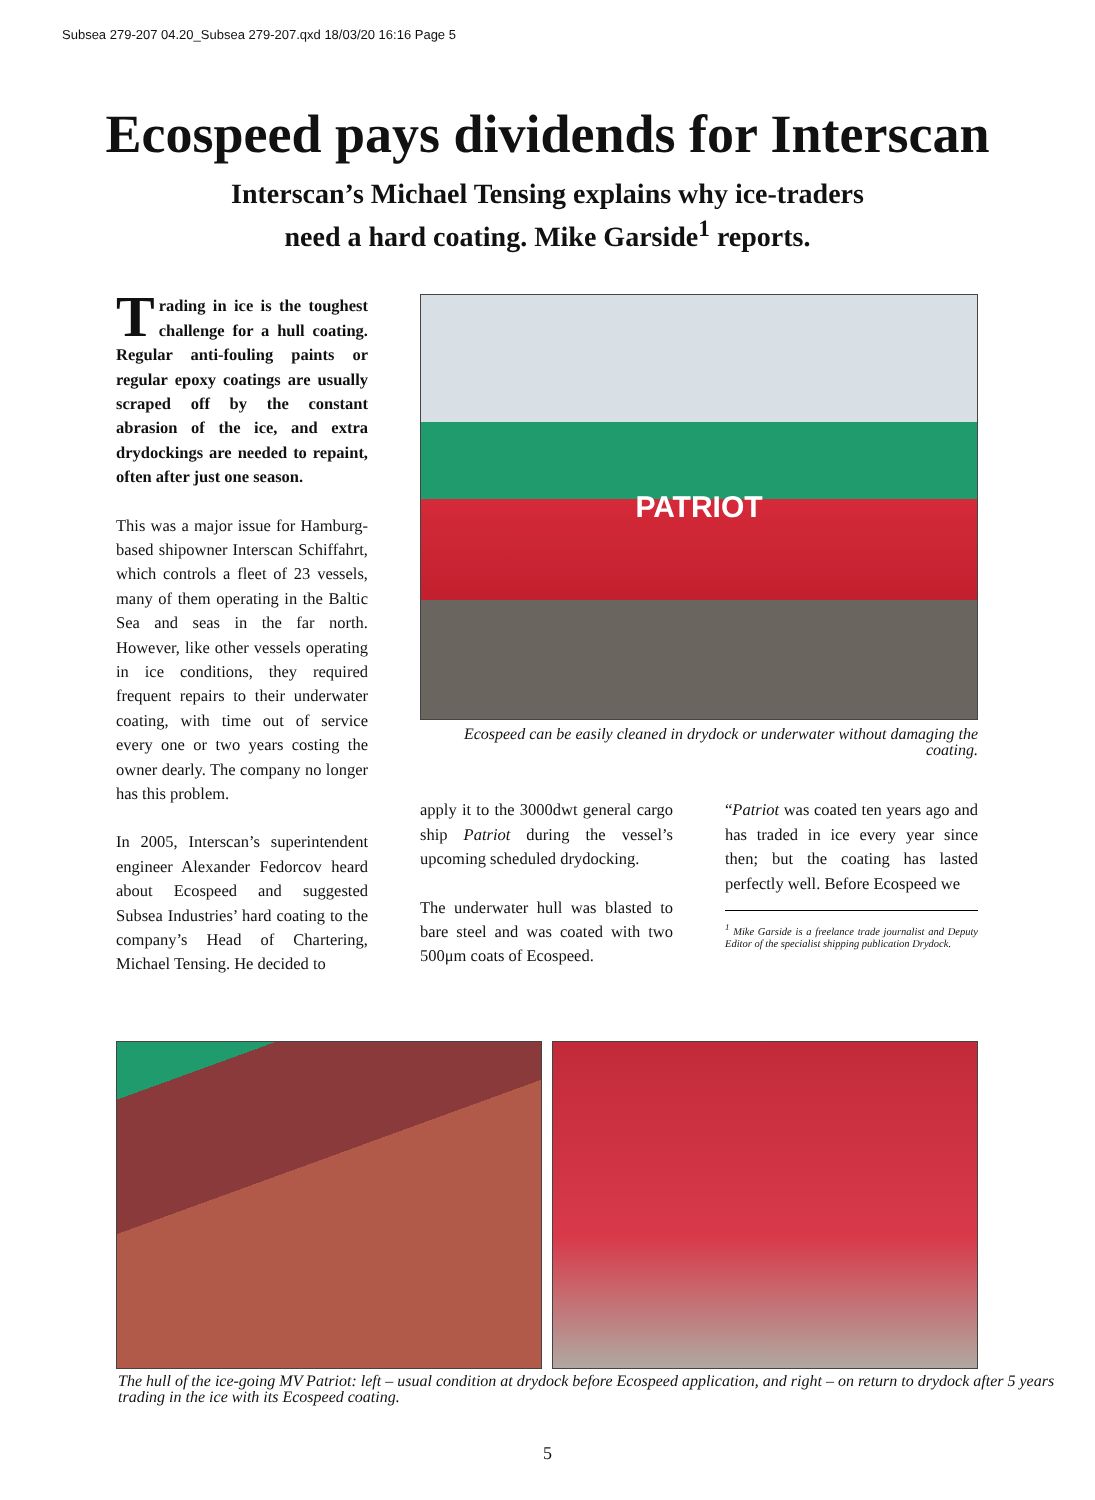Subsea 279-207 04.20_Subsea 279-207.qxd 18/03/20 16:16 Page 5
Ecospeed pays dividends for Interscan
Interscan’s Michael Tensing explains why ice-traders
need a hard coating. Mike Garside<sup>1</sup> reports.
Trading in ice is the toughest challenge for a hull coating. Regular anti-fouling paints or regular epoxy coatings are usually scraped off by the constant abrasion of the ice, and extra drydockings are needed to repaint, often after just one season.
This was a major issue for Hamburg-based shipowner Interscan Schiffahrt, which controls a fleet of 23 vessels, many of them operating in the Baltic Sea and seas in the far north. However, like other vessels operating in ice conditions, they required frequent repairs to their underwater coating, with time out of service every one or two years costing the owner dearly. The company no longer has this problem.
In 2005, Interscan’s superintendent engineer Alexander Fedorcov heard about Ecospeed and suggested Subsea Industries’ hard coating to the company’s Head of Chartering, Michael Tensing. He decided to
PATRIOT
Ecospeed can be easily cleaned in drydock or underwater without damaging the coating.
apply it to the 3000dwt general cargo ship Patriot during the vessel’s upcoming scheduled drydocking.
The underwater hull was blasted to bare steel and was coated with two 500μm coats of Ecospeed.
“Patriot was coated ten years ago and has traded in ice every year since then; but the coating has lasted perfectly well. Before Ecospeed we
<sup>1</sup> Mike Garside is a freelance trade journalist and Deputy Editor of the specialist shipping publication Drydock.
The hull of the ice-going MV Patriot: left – usual condition at drydock before Ecospeed application, and right – on return to drydock after 5 years trading in the ice with its Ecospeed coating.
5